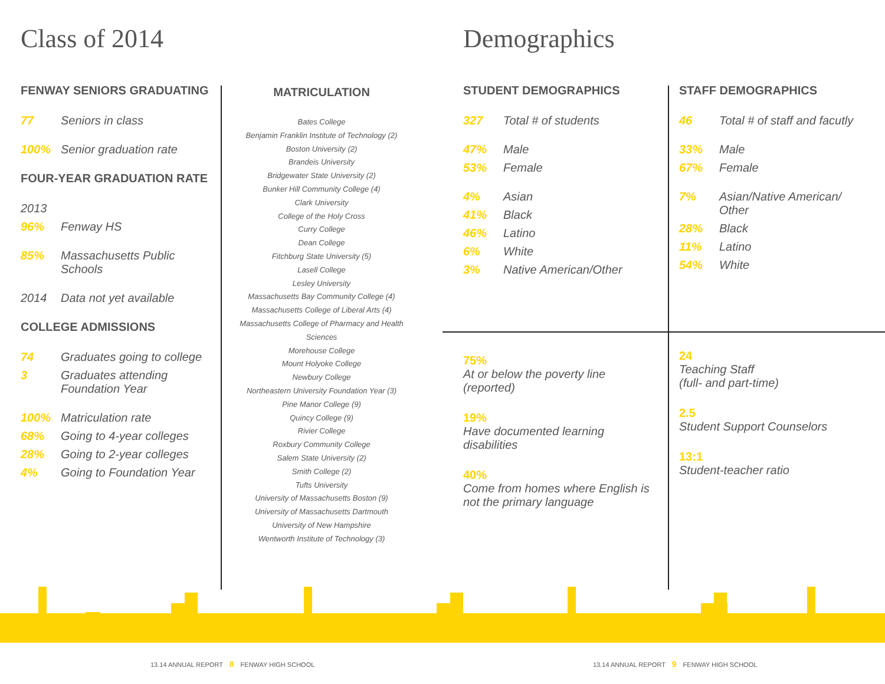Class of 2014 Demographics
FENWAY SENIORS GRADUATING
77 Seniors in class
100% Senior graduation rate
FOUR-YEAR GRADUATION RATE
2013
96% Fenway HS
85% Massachusetts Public Schools
2014 Data not yet available
COLLEGE ADMISSIONS
74 Graduates going to college
3 Graduates attending Foundation Year
100% Matriculation rate
68% Going to 4-year colleges
28% Going to 2-year colleges
4% Going to Foundation Year
MATRICULATION
Bates College
Benjamin Franklin Institute of Technology (2)
Boston University (2)
Brandeis University
Bridgewater State University (2)
Bunker Hill Community College (4)
Clark University
College of the Holy Cross
Curry College
Dean College
Fitchburg State University (5)
Lasell College
Lesley University
Massachusetts Bay Community College (4)
Massachusetts College of Liberal Arts (4)
Massachusetts College of Pharmacy and Health Sciences
Morehouse College
Mount Holyoke College
Newbury College
Northeastern University Foundation Year (3)
Pine Manor College (9)
Quincy College (9)
Rivier College
Roxbury Community College
Salem State University (2)
Smith College (2)
Tufts University
University of Massachusetts Boston (9)
University of Massachusetts Dartmouth
University of New Hampshire
Wentworth Institute of Technology (3)
STUDENT DEMOGRAPHICS
327 Total # of students
47% Male
53% Female
4% Asian
41% Black
46% Latino
6% White
3% Native American/Other
STAFF DEMOGRAPHICS
46 Total # of staff and facutly
33% Male
67% Female
7% Asian/Native American/ Other
28% Black
11% Latino
54% White
75%
At or below the poverty line (reported)
19%
Have documented learning disabilities
40%
Come from homes where English is not the primary language
24
Teaching Staff
(full- and part-time)
2.5
Student Support Counselors
13:1
Student-teacher ratio
13.14 ANNUAL REPORT 8 FENWAY HIGH SCHOOL
13.14 ANNUAL REPORT 9 FENWAY HIGH SCHOOL